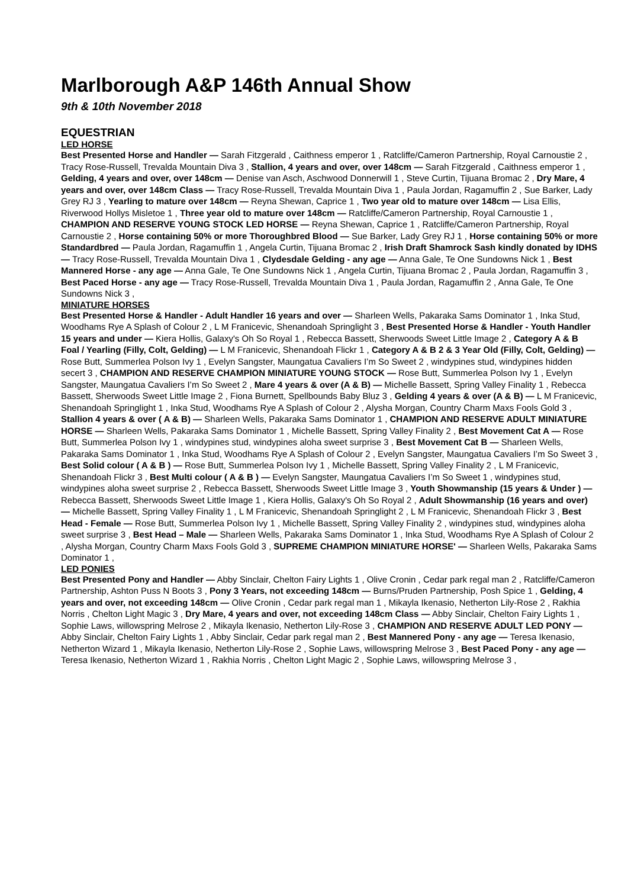Marlborough A&P 146th Annual Show
9th & 10th November 2018
EQUESTRIAN
LED HORSE
Best Presented Horse and Handler — Sarah Fitzgerald , Caithness emperor 1 , Ratcliffe/Cameron Partnership, Royal Carnoustie 2 , Tracy Rose-Russell, Trevalda Mountain Diva 3 , Stallion, 4 years and over, over 148cm — Sarah Fitzgerald , Caithness emperor 1 , Gelding, 4 years and over, over 148cm — Denise van Asch, Aschwood Donnerwill 1 , Steve Curtin, Tijuana Bromac 2 , Dry Mare, 4 years and over, over 148cm Class — Tracy Rose-Russell, Trevalda Mountain Diva 1 , Paula Jordan, Ragamuffin 2 , Sue Barker, Lady Grey RJ 3 , Yearling to mature over 148cm — Reyna Shewan, Caprice 1 , Two year old to mature over 148cm — Lisa Ellis, Riverwood Hollys Misletoe 1 , Three year old to mature over 148cm — Ratcliffe/Cameron Partnership, Royal Carnoustie 1 , CHAMPION AND RESERVE YOUNG STOCK LED HORSE — Reyna Shewan, Caprice 1 , Ratcliffe/Cameron Partnership, Royal Carnoustie 2 , Horse containing 50% or more Thoroughbred Blood — Sue Barker, Lady Grey RJ 1 , Horse containing 50% or more Standardbred — Paula Jordan, Ragamuffin 1 , Angela Curtin, Tijuana Bromac 2 , Irish Draft Shamrock Sash kindly donated by IDHS — Tracy Rose-Russell, Trevalda Mountain Diva 1 , Clydesdale Gelding - any age — Anna Gale, Te One Sundowns Nick 1 , Best Mannered Horse - any age — Anna Gale, Te One Sundowns Nick 1 , Angela Curtin, Tijuana Bromac 2 , Paula Jordan, Ragamuffin 3 , Best Paced Horse - any age — Tracy Rose-Russell, Trevalda Mountain Diva 1 , Paula Jordan, Ragamuffin 2 , Anna Gale, Te One Sundowns Nick 3 ,
MINIATURE HORSES
Best Presented Horse & Handler - Adult Handler 16 years and over — Sharleen Wells, Pakaraka Sams Dominator 1 , Inka Stud, Woodhams Rye A Splash of Colour 2 , L M Franicevic, Shenandoah Springlight 3 , Best Presented Horse & Handler - Youth Handler 15 years and under — Kiera Hollis, Galaxy's Oh So Royal 1 , Rebecca Bassett, Sherwoods Sweet Little Image 2 , Category A & B Foal / Yearling (Filly, Colt, Gelding) — L M Franicevic, Shenandoah Flickr 1 , Category A & B 2 & 3 Year Old (Filly, Colt, Gelding) — Rose Butt, Summerlea Polson Ivy 1 , Evelyn Sangster, Maungatua Cavaliers I’m So Sweet 2 , windypines stud, windypines hidden secert 3 , CHAMPION AND RESERVE CHAMPION MINIATURE YOUNG STOCK — Rose Butt, Summerlea Polson Ivy 1 , Evelyn Sangster, Maungatua Cavaliers I’m So Sweet 2 , Mare 4 years & over (A & B) — Michelle Bassett, Spring Valley Finality 1 , Rebecca Bassett, Sherwoods Sweet Little Image 2 , Fiona Burnett, Spellbounds Baby Bluz 3 , Gelding 4 years & over (A & B) — L M Franicevic, Shenandoah Springlight 1 , Inka Stud, Woodhams Rye A Splash of Colour 2 , Alysha Morgan, Country Charm Maxs Fools Gold 3 , Stallion 4 years & over ( A & B) — Sharleen Wells, Pakaraka Sams Dominator 1 , CHAMPION AND RESERVE ADULT MINIATURE HORSE — Sharleen Wells, Pakaraka Sams Dominator 1 , Michelle Bassett, Spring Valley Finality 2 , Best Movement Cat A — Rose Butt, Summerlea Polson Ivy 1 , windypines stud, windypines aloha sweet surprise 3 , Best Movement Cat B — Sharleen Wells, Pakaraka Sams Dominator 1 , Inka Stud, Woodhams Rye A Splash of Colour 2 , Evelyn Sangster, Maungatua Cavaliers I’m So Sweet 3 , Best Solid colour ( A & B ) — Rose Butt, Summerlea Polson Ivy 1 , Michelle Bassett, Spring Valley Finality 2 , L M Franicevic, Shenandoah Flickr 3 , Best Multi colour ( A & B ) — Evelyn Sangster, Maungatua Cavaliers I’m So Sweet 1 , windypines stud, windypines aloha sweet surprise 2 , Rebecca Bassett, Sherwoods Sweet Little Image 3 , Youth Showmanship (15 years & Under ) — Rebecca Bassett, Sherwoods Sweet Little Image 1 , Kiera Hollis, Galaxy's Oh So Royal 2 , Adult Showmanship (16 years and over) — Michelle Bassett, Spring Valley Finality 1 , L M Franicevic, Shenandoah Springlight 2 , L M Franicevic, Shenandoah Flickr 3 , Best Head - Female — Rose Butt, Summerlea Polson Ivy 1 , Michelle Bassett, Spring Valley Finality 2 , windypines stud, windypines aloha sweet surprise 3 , Best Head – Male — Sharleen Wells, Pakaraka Sams Dominator 1 , Inka Stud, Woodhams Rye A Splash of Colour 2 , Alysha Morgan, Country Charm Maxs Fools Gold 3 , SUPREME CHAMPION MINIATURE HORSE' — Sharleen Wells, Pakaraka Sams Dominator 1 ,
LED PONIES
Best Presented Pony and Handler — Abby Sinclair, Chelton Fairy Lights 1 , Olive Cronin , Cedar park regal man 2 , Ratcliffe/Cameron Partnership, Ashton Puss N Boots 3 , Pony 3 Years, not exceeding 148cm — Burns/Pruden Partnership, Posh Spice 1 , Gelding, 4 years and over, not exceeding 148cm — Olive Cronin , Cedar park regal man 1 , Mikayla Ikenasio, Netherton Lily-Rose 2 , Rakhia Norris , Chelton Light Magic 3 , Dry Mare, 4 years and over, not exceeding 148cm Class — Abby Sinclair, Chelton Fairy Lights 1 , Sophie Laws, willowspring Melrose 2 , Mikayla Ikenasio, Netherton Lily-Rose 3 , CHAMPION AND RESERVE ADULT LED PONY — Abby Sinclair, Chelton Fairy Lights 1 , Abby Sinclair, Cedar park regal man 2 , Best Mannered Pony - any age — Teresa Ikenasio, Netherton Wizard 1 , Mikayla Ikenasio, Netherton Lily-Rose 2 , Sophie Laws, willowspring Melrose 3 , Best Paced Pony - any age — Teresa Ikenasio, Netherton Wizard 1 , Rakhia Norris , Chelton Light Magic 2 , Sophie Laws, willowspring Melrose 3 ,